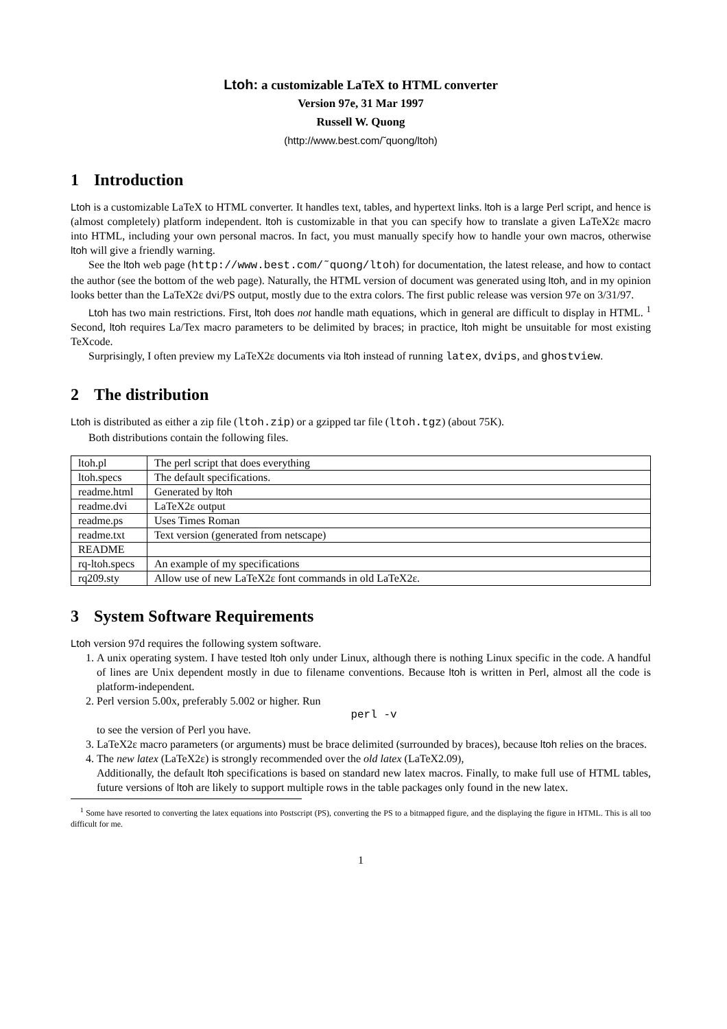Ltoh: a customizable LaTeX to HTML converter
Version 97e, 31 Mar 1997
Russell W. Quong
(http://www.best.com/˜quong/ltoh)
1 Introduction
Ltoh is a customizable LaTeX to HTML converter. It handles text, tables, and hypertext links. ltoh is a large Perl script, and hence is (almost completely) platform independent. ltoh is customizable in that you can specify how to translate a given LaTeX2ε macro into HTML, including your own personal macros. In fact, you must manually specify how to handle your own macros, otherwise ltoh will give a friendly warning.
See the ltoh web page (http://www.best.com/˜quong/ltoh) for documentation, the latest release, and how to contact the author (see the bottom of the web page). Naturally, the HTML version of document was generated using ltoh, and in my opinion looks better than the LaTeX2ε dvi/PS output, mostly due to the extra colors. The first public release was version 97e on 3/31/97.
Ltoh has two main restrictions. First, ltoh does not handle math equations, which in general are difficult to display in HTML. <sup>1</sup> Second, ltoh requires La/Tex macro parameters to be delimited by braces; in practice, ltoh might be unsuitable for most existing TeXcode.
Surprisingly, I often preview my LaTeX2ε documents via ltoh instead of running latex, dvips, and ghostview.
2 The distribution
Ltoh is distributed as either a zip file (ltoh.zip) or a gzipped tar file (ltoh.tgz) (about 75K).
Both distributions contain the following files.
| ltoh.pl | The perl script that does everything |
| ltoh.specs | The default specifications. |
| readme.html | Generated by ltoh |
| readme.dvi | LaTeX2ε output |
| readme.ps | Uses Times Roman |
| readme.txt | Text version (generated from netscape) |
| README | |
| rq-ltoh.specs | An example of my specifications |
| rq209.sty | Allow use of new LaTeX2ε font commands in old LaTeX2ε. |
3 System Software Requirements
Ltoh version 97d requires the following system software.
1. A unix operating system. I have tested ltoh only under Linux, although there is nothing Linux specific in the code. A handful of lines are Unix dependent mostly in due to filename conventions. Because ltoh is written in Perl, almost all the code is platform-independent.
2. Perl version 5.00x, preferably 5.002 or higher. Run
perl -v
to see the version of Perl you have.
3. LaTeX2ε macro parameters (or arguments) must be brace delimited (surrounded by braces), because ltoh relies on the braces.
4. The new latex (LaTeX2ε) is strongly recommended over the old latex (LaTeX2.09),
Additionally, the default ltoh specifications is based on standard new latex macros. Finally, to make full use of HTML tables, future versions of ltoh are likely to support multiple rows in the table packages only found in the new latex.
<sup>1</sup> Some have resorted to converting the latex equations into Postscript (PS), converting the PS to a bitmapped figure, and the displaying the figure in HTML. This is all too difficult for me.
1